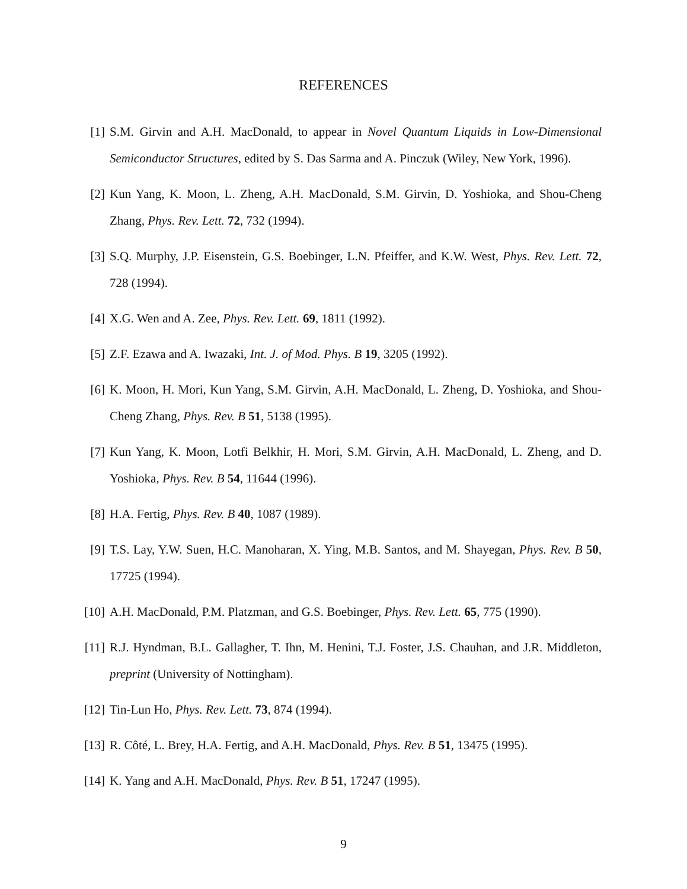REFERENCES
[1] S.M. Girvin and A.H. MacDonald, to appear in Novel Quantum Liquids in Low-Dimensional Semiconductor Structures, edited by S. Das Sarma and A. Pinczuk (Wiley, New York, 1996).
[2] Kun Yang, K. Moon, L. Zheng, A.H. MacDonald, S.M. Girvin, D. Yoshioka, and Shou-Cheng Zhang, Phys. Rev. Lett. 72, 732 (1994).
[3] S.Q. Murphy, J.P. Eisenstein, G.S. Boebinger, L.N. Pfeiffer, and K.W. West, Phys. Rev. Lett. 72, 728 (1994).
[4] X.G. Wen and A. Zee, Phys. Rev. Lett. 69, 1811 (1992).
[5] Z.F. Ezawa and A. Iwazaki, Int. J. of Mod. Phys. B 19, 3205 (1992).
[6] K. Moon, H. Mori, Kun Yang, S.M. Girvin, A.H. MacDonald, L. Zheng, D. Yoshioka, and Shou-Cheng Zhang, Phys. Rev. B 51, 5138 (1995).
[7] Kun Yang, K. Moon, Lotfi Belkhir, H. Mori, S.M. Girvin, A.H. MacDonald, L. Zheng, and D. Yoshioka, Phys. Rev. B 54, 11644 (1996).
[8] H.A. Fertig, Phys. Rev. B 40, 1087 (1989).
[9] T.S. Lay, Y.W. Suen, H.C. Manoharan, X. Ying, M.B. Santos, and M. Shayegan, Phys. Rev. B 50, 17725 (1994).
[10] A.H. MacDonald, P.M. Platzman, and G.S. Boebinger, Phys. Rev. Lett. 65, 775 (1990).
[11] R.J. Hyndman, B.L. Gallagher, T. Ihn, M. Henini, T.J. Foster, J.S. Chauhan, and J.R. Middleton, preprint (University of Nottingham).
[12] Tin-Lun Ho, Phys. Rev. Lett. 73, 874 (1994).
[13] R. Côté, L. Brey, H.A. Fertig, and A.H. MacDonald, Phys. Rev. B 51, 13475 (1995).
[14] K. Yang and A.H. MacDonald, Phys. Rev. B 51, 17247 (1995).
9